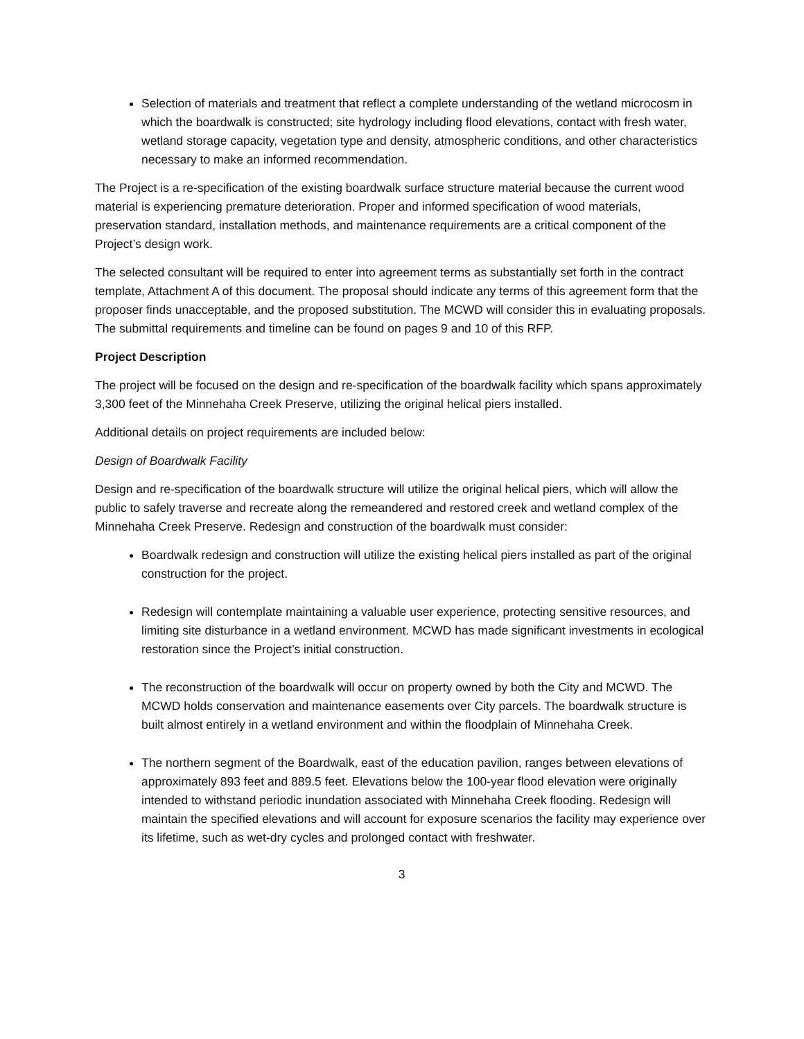Selection of materials and treatment that reflect a complete understanding of the wetland microcosm in which the boardwalk is constructed; site hydrology including flood elevations, contact with fresh water, wetland storage capacity, vegetation type and density, atmospheric conditions, and other characteristics necessary to make an informed recommendation.
The Project is a re-specification of the existing boardwalk surface structure material because the current wood material is experiencing premature deterioration. Proper and informed specification of wood materials, preservation standard, installation methods, and maintenance requirements are a critical component of the Project’s design work.
The selected consultant will be required to enter into agreement terms as substantially set forth in the contract template, Attachment A of this document. The proposal should indicate any terms of this agreement form that the proposer finds unacceptable, and the proposed substitution. The MCWD will consider this in evaluating proposals. The submittal requirements and timeline can be found on pages 9 and 10 of this RFP.
Project Description
The project will be focused on the design and re-specification of the boardwalk facility which spans approximately 3,300 feet of the Minnehaha Creek Preserve, utilizing the original helical piers installed.
Additional details on project requirements are included below:
Design of Boardwalk Facility
Design and re-specification of the boardwalk structure will utilize the original helical piers, which will allow the public to safely traverse and recreate along the remeandered and restored creek and wetland complex of the Minnehaha Creek Preserve. Redesign and construction of the boardwalk must consider:
Boardwalk redesign and construction will utilize the existing helical piers installed as part of the original construction for the project.
Redesign will contemplate maintaining a valuable user experience, protecting sensitive resources, and limiting site disturbance in a wetland environment. MCWD has made significant investments in ecological restoration since the Project’s initial construction.
The reconstruction of the boardwalk will occur on property owned by both the City and MCWD. The MCWD holds conservation and maintenance easements over City parcels. The boardwalk structure is built almost entirely in a wetland environment and within the floodplain of Minnehaha Creek.
The northern segment of the Boardwalk, east of the education pavilion, ranges between elevations of approximately 893 feet and 889.5 feet. Elevations below the 100-year flood elevation were originally intended to withstand periodic inundation associated with Minnehaha Creek flooding. Redesign will maintain the specified elevations and will account for exposure scenarios the facility may experience over its lifetime, such as wet-dry cycles and prolonged contact with freshwater.
3